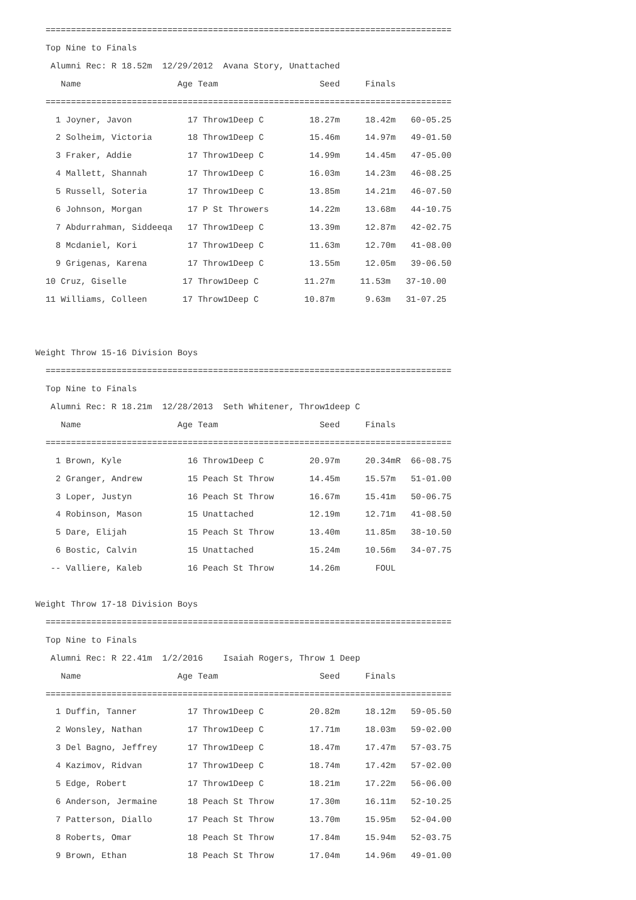================================================================================
  Top Nine to Finals
   Alumni Rec: R 18.52m  12/29/2012  Avana Story, Unattached
     Name                   Age Team                    Seed     Finals
  ================================================================================
    1 Joyner, Javon           17 Throw1Deep C         18.27m     18.42m   60-05.25
    2 Solheim, Victoria       18 Throw1Deep C         15.46m     14.97m   49-01.50
    3 Fraker, Addie           17 Throw1Deep C         14.99m     14.45m   47-05.00
    4 Mallett, Shannah        17 Throw1Deep C         16.03m     14.23m   46-08.25
    5 Russell, Soteria        17 Throw1Deep C         13.85m     14.21m   46-07.50
    6 Johnson, Morgan         17 P St Throwers        14.22m     13.68m   44-10.75
    7 Abdurrahman, Siddeeqa   17 Throw1Deep C         13.39m     12.87m   42-02.75
    8 Mcdaniel, Kori          17 Throw1Deep C         11.63m     12.70m   41-08.00
    9 Grigenas, Karena        17 Throw1Deep C         13.55m     12.05m   39-06.50
  10 Cruz, Giselle           17 Throw1Deep C         11.27m     11.53m   37-10.00
  11 Williams, Colleen       17 Throw1Deep C         10.87m      9.63m   31-07.25


Weight Throw 15-16 Division Boys
  ================================================================================
  Top Nine to Finals
   Alumni Rec: R 18.21m  12/28/2013  Seth Whitener, Throw1deep C
     Name                   Age Team                    Seed     Finals
  ================================================================================
    1 Brown, Kyle             16 Throw1Deep C         20.97m     20.34mR  66-08.75
    2 Granger, Andrew         15 Peach St Throw       14.45m     15.57m   51-01.00
    3 Loper, Justyn           16 Peach St Throw       16.67m     15.41m   50-06.75
    4 Robinson, Mason         15 Unattached           12.19m     12.71m   41-08.50
    5 Dare, Elijah            15 Peach St Throw       13.40m     11.85m   38-10.50
    6 Bostic, Calvin          15 Unattached           15.24m     10.56m   34-07.75
   -- Valliere, Kaleb         16 Peach St Throw       14.26m       FOUL

Weight Throw 17-18 Division Boys
  ================================================================================
  Top Nine to Finals
   Alumni Rec: R 22.41m  1/2/2016    Isaiah Rogers, Throw 1 Deep
     Name                   Age Team                    Seed     Finals
  ================================================================================
    1 Duffin, Tanner          17 Throw1Deep C         20.82m     18.12m   59-05.50
    2 Wonsley, Nathan         17 Throw1Deep C         17.71m     18.03m   59-02.00
    3 Del Bagno, Jeffrey      17 Throw1Deep C         18.47m     17.47m   57-03.75
    4 Kazimov, Ridvan         17 Throw1Deep C         18.74m     17.42m   57-02.00
    5 Edge, Robert            17 Throw1Deep C         18.21m     17.22m   56-06.00
    6 Anderson, Jermaine      18 Peach St Throw       17.30m     16.11m   52-10.25
    7 Patterson, Diallo       17 Peach St Throw       13.70m     15.95m   52-04.00
    8 Roberts, Omar           18 Peach St Throw       17.84m     15.94m   52-03.75
    9 Brown, Ethan            18 Peach St Throw       17.04m     14.96m   49-01.00